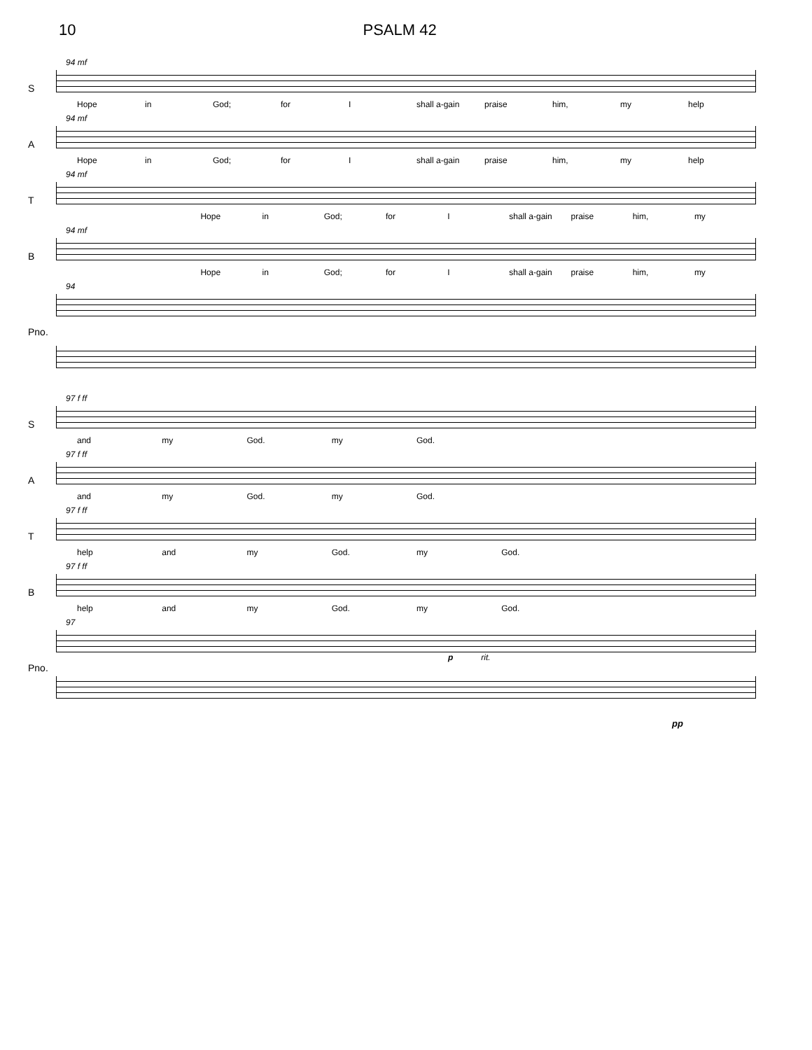10 PSALM 42
S
94 mf
Hope in God; for I shall a-gain praise him, my help
A
94 mf
Hope in God; for I shall a-gain praise him, my help
T
94 mf
Hope in God; for I shall a-gain praise him, my
B
94 mf
Hope in God; for I shall a-gain praise him, my
Pno.
94
S
97 f ff
and my God. my God.
A
97 f ff
and my God. my God.
T
97 f ff
help and my God. my God.
B
97 f ff
help and my God. my God.
Pno.
97
p rit.
pp